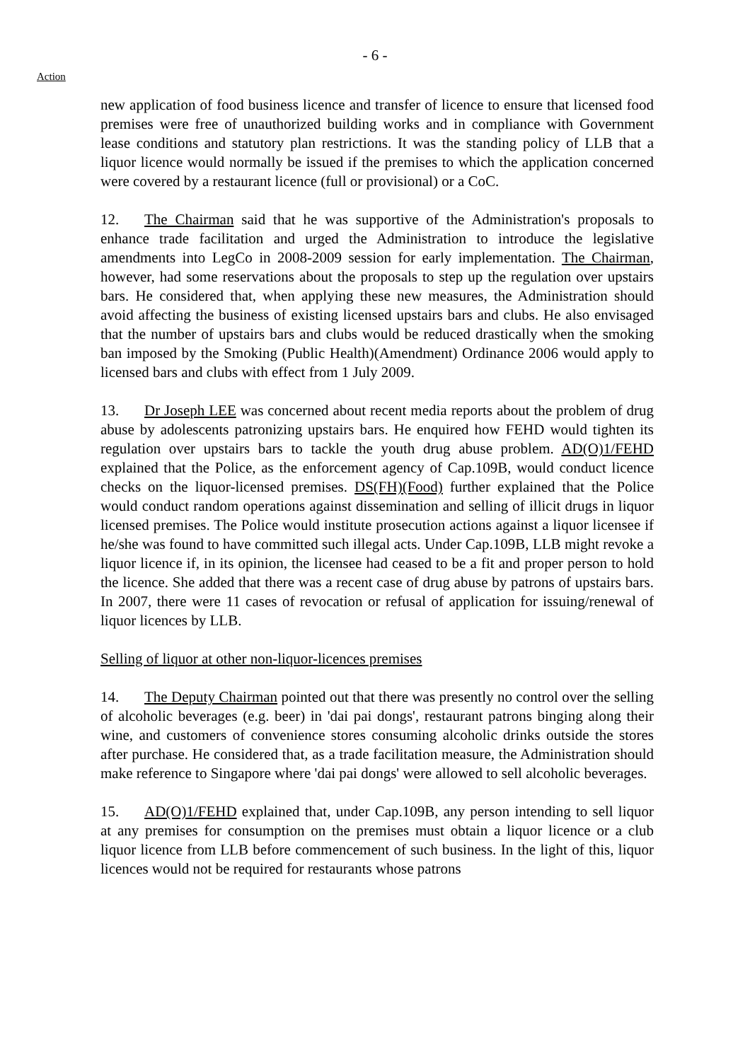- 6 -
Action
new application of food business licence and transfer of licence to ensure that licensed food premises were free of unauthorized building works and in compliance with Government lease conditions and statutory plan restrictions. It was the standing policy of LLB that a liquor licence would normally be issued if the premises to which the application concerned were covered by a restaurant licence (full or provisional) or a CoC.
12. The Chairman said that he was supportive of the Administration's proposals to enhance trade facilitation and urged the Administration to introduce the legislative amendments into LegCo in 2008-2009 session for early implementation. The Chairman, however, had some reservations about the proposals to step up the regulation over upstairs bars. He considered that, when applying these new measures, the Administration should avoid affecting the business of existing licensed upstairs bars and clubs. He also envisaged that the number of upstairs bars and clubs would be reduced drastically when the smoking ban imposed by the Smoking (Public Health)(Amendment) Ordinance 2006 would apply to licensed bars and clubs with effect from 1 July 2009.
13. Dr Joseph LEE was concerned about recent media reports about the problem of drug abuse by adolescents patronizing upstairs bars. He enquired how FEHD would tighten its regulation over upstairs bars to tackle the youth drug abuse problem. AD(O)1/FEHD explained that the Police, as the enforcement agency of Cap.109B, would conduct licence checks on the liquor-licensed premises. DS(FH)(Food) further explained that the Police would conduct random operations against dissemination and selling of illicit drugs in liquor licensed premises. The Police would institute prosecution actions against a liquor licensee if he/she was found to have committed such illegal acts. Under Cap.109B, LLB might revoke a liquor licence if, in its opinion, the licensee had ceased to be a fit and proper person to hold the licence. She added that there was a recent case of drug abuse by patrons of upstairs bars. In 2007, there were 11 cases of revocation or refusal of application for issuing/renewal of liquor licences by LLB.
Selling of liquor at other non-liquor-licences premises
14. The Deputy Chairman pointed out that there was presently no control over the selling of alcoholic beverages (e.g. beer) in 'dai pai dongs', restaurant patrons binging along their wine, and customers of convenience stores consuming alcoholic drinks outside the stores after purchase. He considered that, as a trade facilitation measure, the Administration should make reference to Singapore where 'dai pai dongs' were allowed to sell alcoholic beverages.
15. AD(O)1/FEHD explained that, under Cap.109B, any person intending to sell liquor at any premises for consumption on the premises must obtain a liquor licence or a club liquor licence from LLB before commencement of such business. In the light of this, liquor licences would not be required for restaurants whose patrons